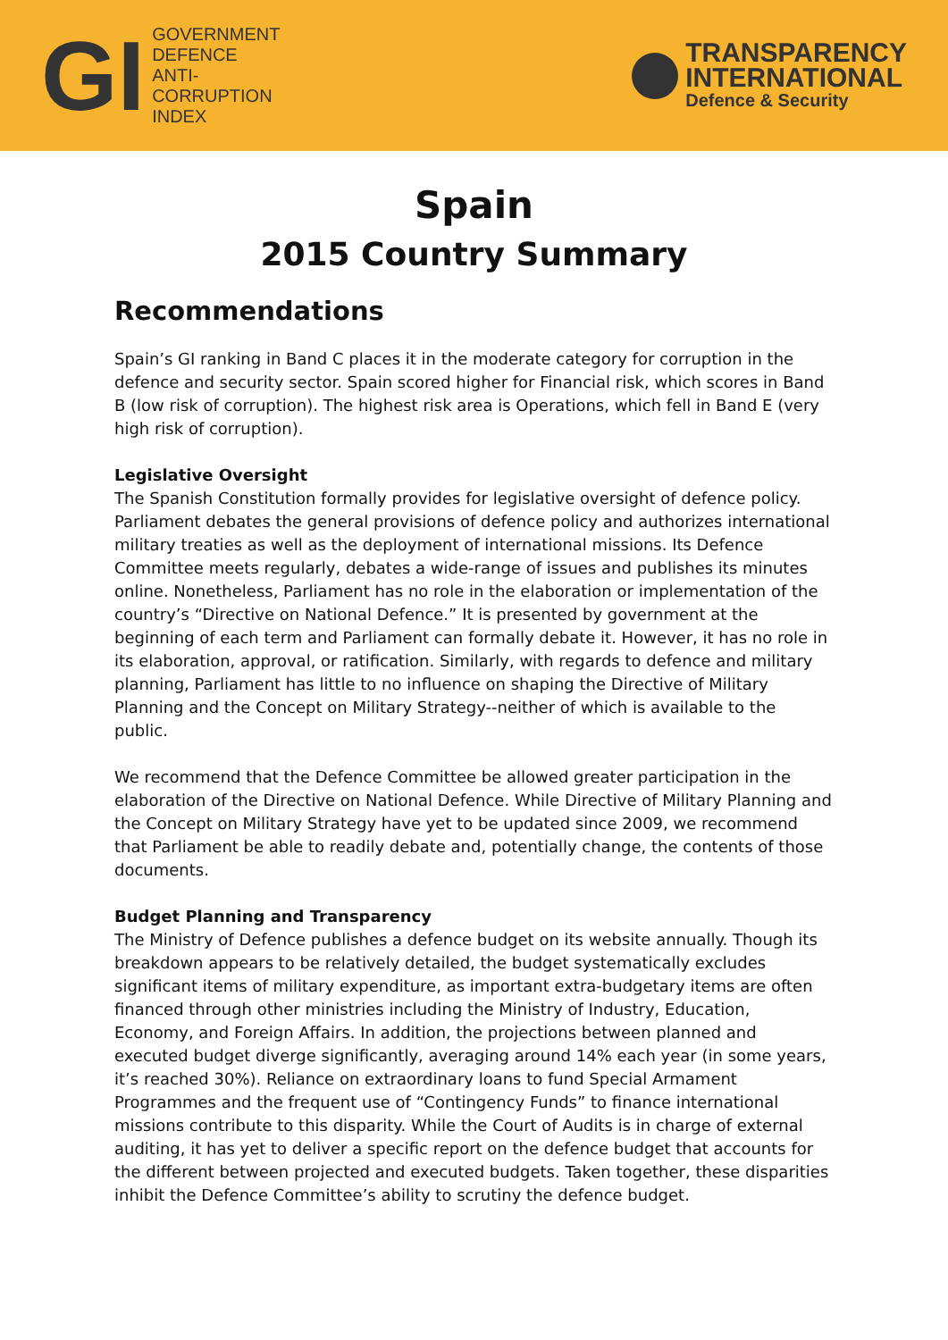GI
GOVERNMENT
DEFENCE
ANTI-
CORRUPTION
INDEX
TRANSPARENCY
INTERNATIONAL
Defence & Security
Spain
2015 Country Summary
Recommendations
Spain’s GI ranking in Band C places it in the moderate category for corruption in the defence and security sector. Spain scored higher for Financial risk, which scores in Band B (low risk of corruption). The highest risk area is Operations, which fell in Band E (very high risk of corruption).
Legislative Oversight
The Spanish Constitution formally provides for legislative oversight of defence policy. Parliament debates the general provisions of defence policy and authorizes international military treaties as well as the deployment of international missions. Its Defence Committee meets regularly, debates a wide-range of issues and publishes its minutes online. Nonetheless, Parliament has no role in the elaboration or implementation of the country’s “Directive on National Defence.” It is presented by government at the beginning of each term and Parliament can formally debate it. However, it has no role in its elaboration, approval, or ratification. Similarly, with regards to defence and military planning, Parliament has little to no influence on shaping the Directive of Military Planning and the Concept on Military Strategy--neither of which is available to the public.
We recommend that the Defence Committee be allowed greater participation in the elaboration of the Directive on National Defence. While Directive of Military Planning and the Concept on Military Strategy have yet to be updated since 2009, we recommend that Parliament be able to readily debate and, potentially change, the contents of those documents.
Budget Planning and Transparency
The Ministry of Defence publishes a defence budget on its website annually. Though its breakdown appears to be relatively detailed, the budget systematically excludes significant items of military expenditure, as important extra-budgetary items are often financed through other ministries including the Ministry of Industry, Education, Economy, and Foreign Affairs. In addition, the projections between planned and executed budget diverge significantly, averaging around 14% each year (in some years, it’s reached 30%). Reliance on extraordinary loans to fund Special Armament Programmes and the frequent use of “Contingency Funds” to finance international missions contribute to this disparity. While the Court of Audits is in charge of external auditing, it has yet to deliver a specific report on the defence budget that accounts for the different between projected and executed budgets. Taken together, these disparities inhibit the Defence Committee’s ability to scrutiny the defence budget.